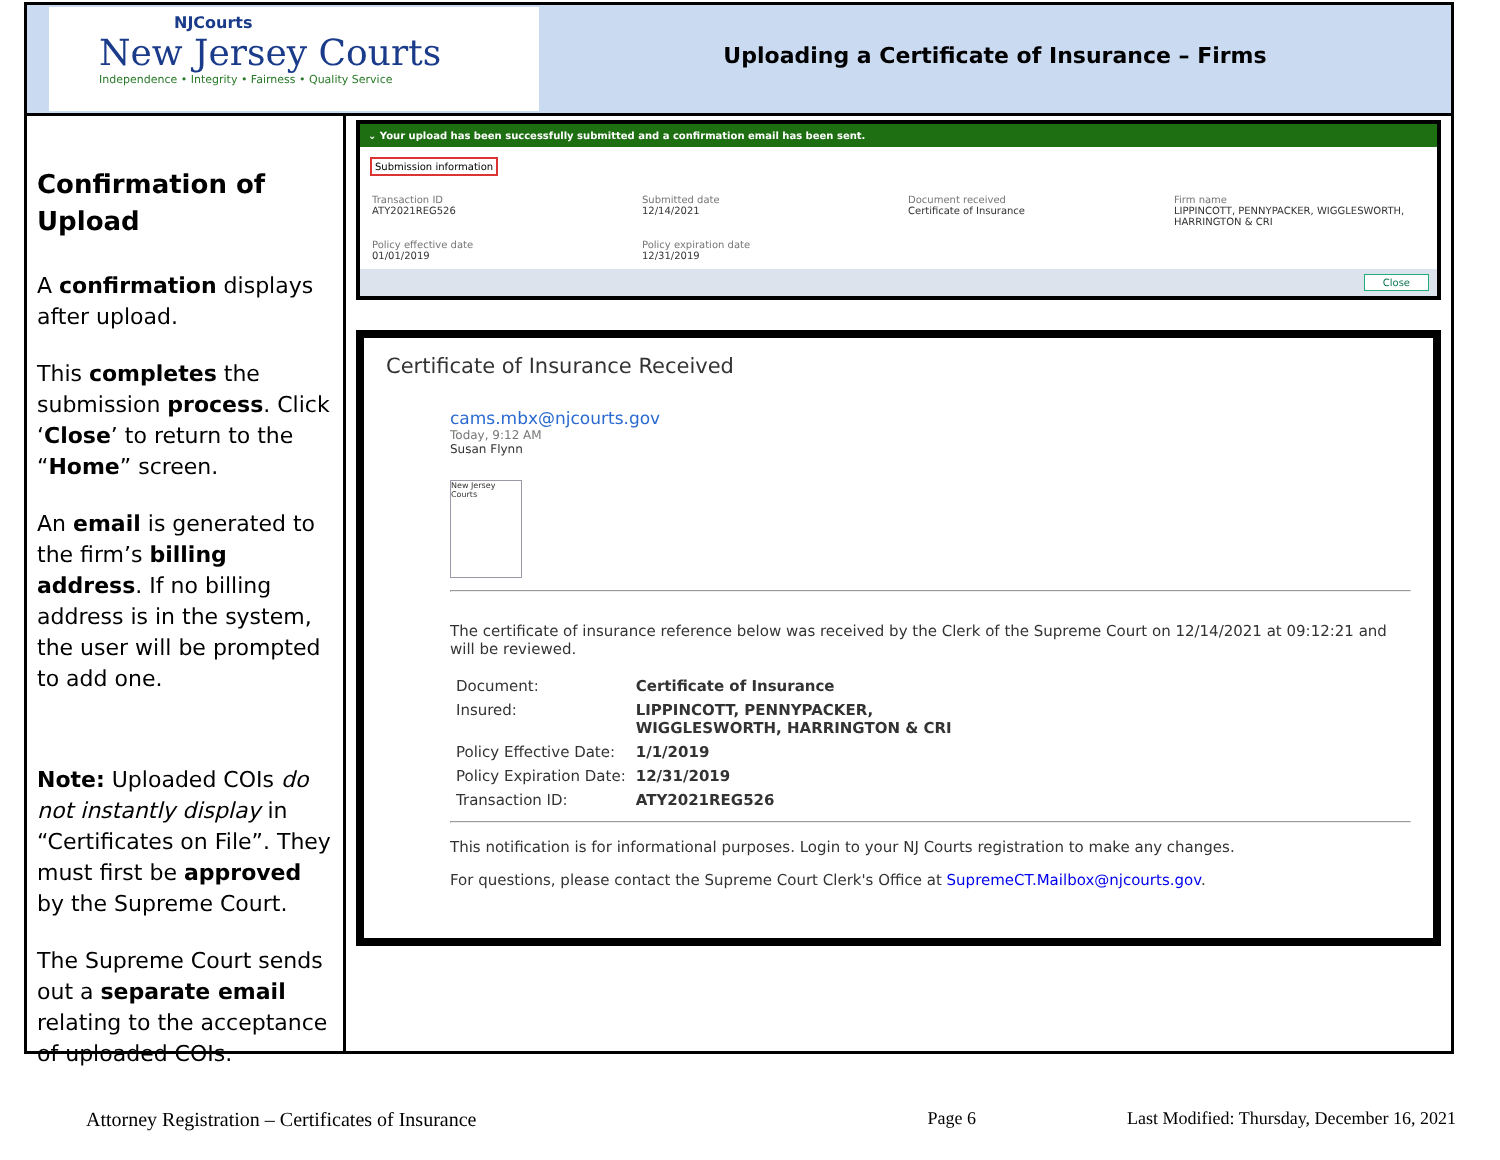NJCourts
New Jersey Courts
Independence • Integrity • Fairness • Quality Service
Uploading a Certificate of Insurance – Firms
Confirmation of Upload
A confirmation displays after upload.
This completes the submission process. Click ‘Close’ to return to the “Home” screen.
An email is generated to the firm’s billing address. If no billing address is in the system, the user will be prompted to add one.
Note: Uploaded COIs do not instantly display in “Certificates on File”. They must first be approved by the Supreme Court.
The Supreme Court sends out a separate email relating to the acceptance of uploaded COIs.
⌄ Your upload has been successfully submitted and a confirmation email has been sent.
Submission information
Transaction ID
ATY2021REG526
Submitted date
12/14/2021
Document received
Certificate of Insurance
Firm name
LIPPINCOTT, PENNYPACKER, WIGGLESWORTH, HARRINGTON & CRI
Policy effective date
01/01/2019
Policy expiration date
12/31/2019
Close
Certificate of Insurance Received
cams.mbx@njcourts.gov
Today, 9:12 AM
Susan Flynn
New Jersey Courts
The certificate of insurance reference below was received by the Clerk of the Supreme Court on 12/14/2021 at 09:12:21 and will be reviewed.
| Document: | Certificate of Insurance |
| Insured: | LIPPINCOTT, PENNYPACKER, WIGGLESWORTH, HARRINGTON & CRI |
| Policy Effective Date: | 1/1/2019 |
| Policy Expiration Date: | 12/31/2019 |
| Transaction ID: | ATY2021REG526 |
This notification is for informational purposes. Login to your NJ Courts registration to make any changes.
For questions, please contact the Supreme Court Clerk's Office at SupremeCT.Mailbox@njcourts.gov.
Attorney Registration – Certificates of Insurance Page 6 Last Modified: Thursday, December 16, 2021